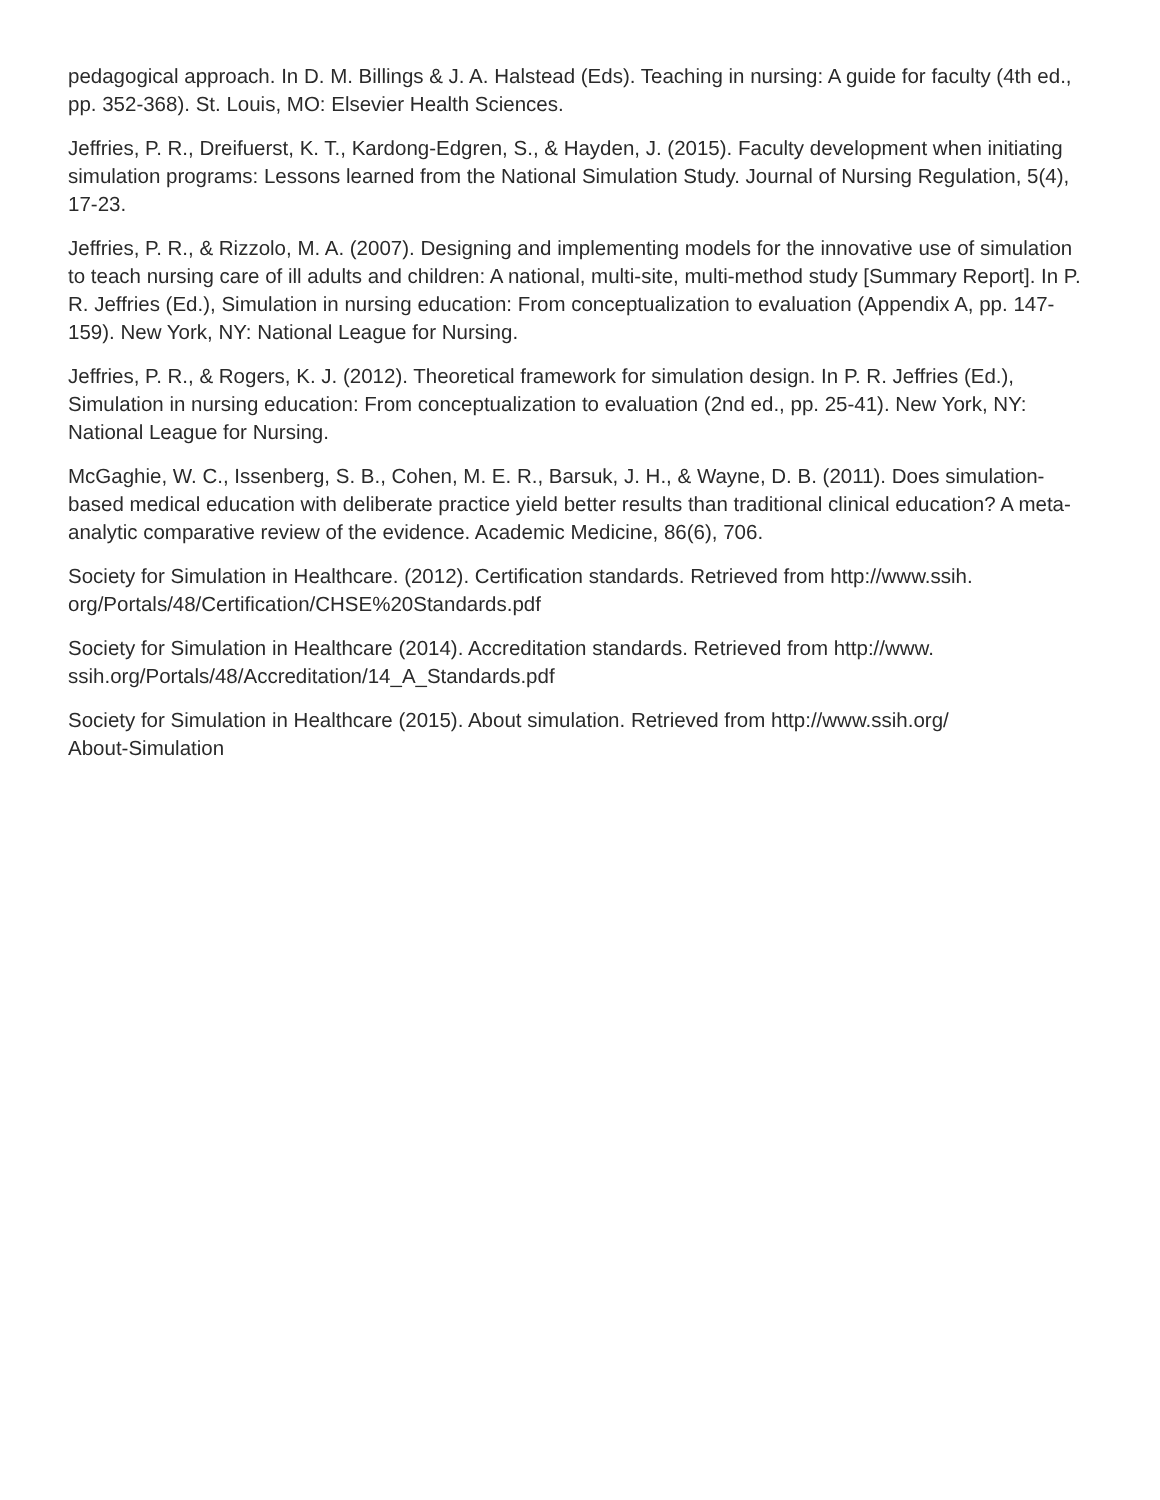pedagogical approach. In D. M. Billings & J. A. Halstead (Eds). Teaching in nursing: A guide for faculty (4th ed., pp. 352-368). St. Louis, MO: Elsevier Health Sciences.
Jeffries, P. R., Dreifuerst, K. T., Kardong-Edgren, S., & Hayden, J. (2015). Faculty development when initiating simulation programs: Lessons learned from the National Simulation Study. Journal of Nursing Regulation, 5(4), 17-23.
Jeffries, P. R., & Rizzolo, M. A. (2007). Designing and implementing models for the innovative use of simulation to teach nursing care of ill adults and children: A national, multi-site, multi-method study [Summary Report]. In P. R. Jeffries (Ed.), Simulation in nursing education: From conceptualization to evaluation (Appendix A, pp. 147-159). New York, NY: National League for Nursing.
Jeffries, P. R., & Rogers, K. J. (2012). Theoretical framework for simulation design. In P. R. Jeffries (Ed.), Simulation in nursing education: From conceptualization to evaluation (2nd ed., pp. 25-41). New York, NY: National League for Nursing.
McGaghie, W. C., Issenberg, S. B., Cohen, M. E. R., Barsuk, J. H., & Wayne, D. B. (2011). Does simulation-based medical education with deliberate practice yield better results than traditional clinical education? A meta-analytic comparative review of the evidence. Academic Medicine, 86(6), 706.
Society for Simulation in Healthcare. (2012). Certification standards. Retrieved from http://www.ssih.
org/Portals/48/Certification/CHSE%20Standards.pdf
Society for Simulation in Healthcare (2014). Accreditation standards. Retrieved from http://www.
ssih.org/Portals/48/Accreditation/14_A_Standards.pdf
Society for Simulation in Healthcare (2015). About simulation. Retrieved from http://www.ssih.org/
About-Simulation